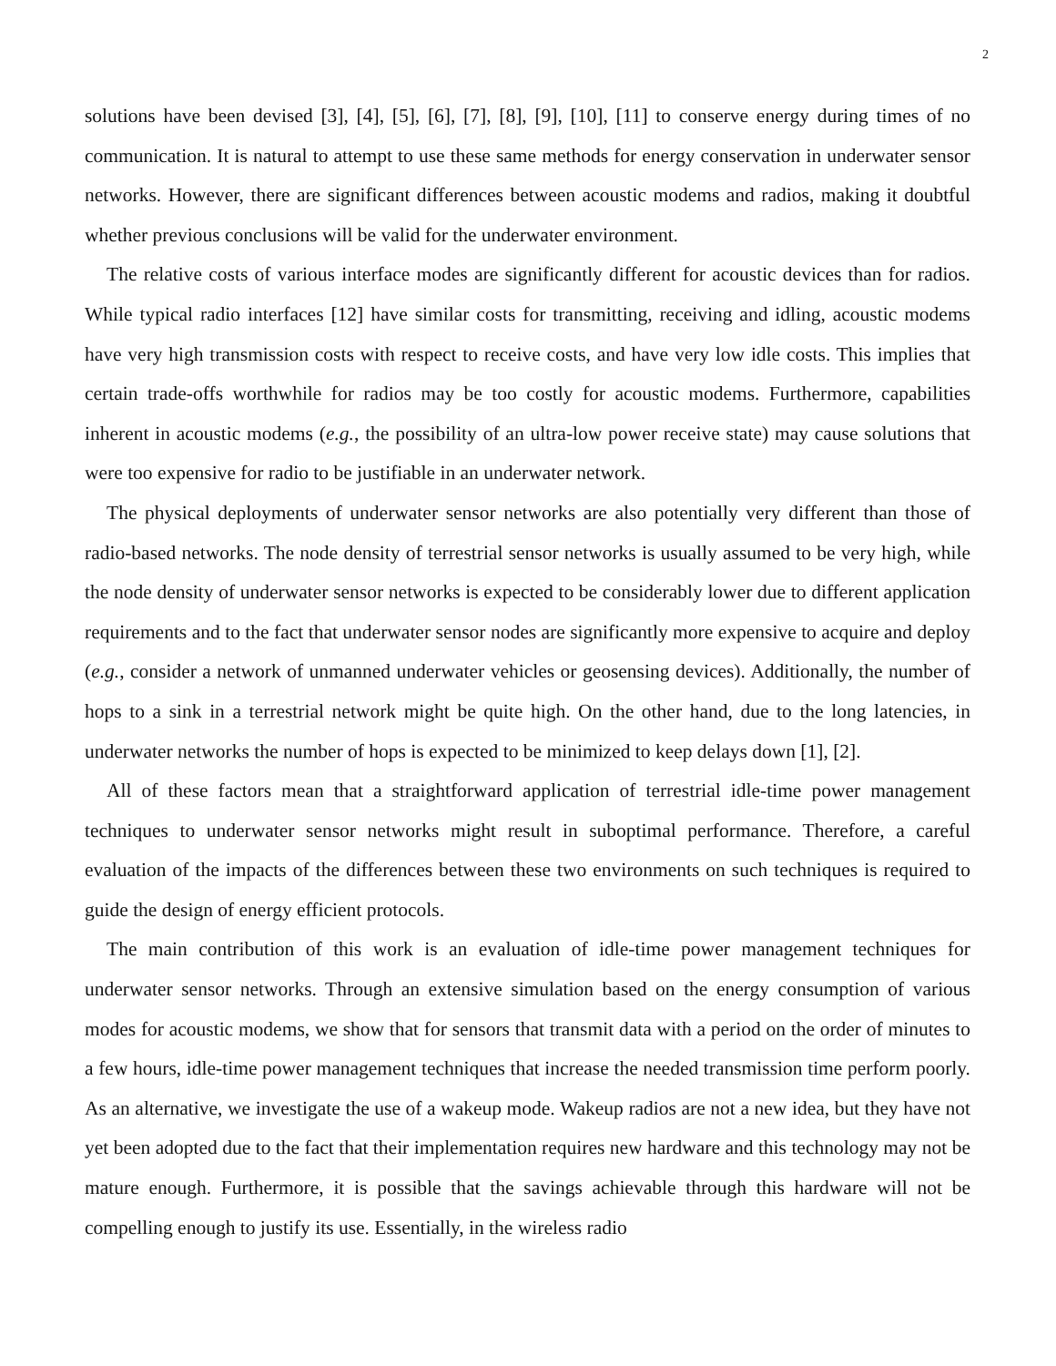2
solutions have been devised [3], [4], [5], [6], [7], [8], [9], [10], [11] to conserve energy during times of no communication. It is natural to attempt to use these same methods for energy conservation in underwater sensor networks. However, there are significant differences between acoustic modems and radios, making it doubtful whether previous conclusions will be valid for the underwater environment.
The relative costs of various interface modes are significantly different for acoustic devices than for radios. While typical radio interfaces [12] have similar costs for transmitting, receiving and idling, acoustic modems have very high transmission costs with respect to receive costs, and have very low idle costs. This implies that certain trade-offs worthwhile for radios may be too costly for acoustic modems. Furthermore, capabilities inherent in acoustic modems (e.g., the possibility of an ultra-low power receive state) may cause solutions that were too expensive for radio to be justifiable in an underwater network.
The physical deployments of underwater sensor networks are also potentially very different than those of radio-based networks. The node density of terrestrial sensor networks is usually assumed to be very high, while the node density of underwater sensor networks is expected to be considerably lower due to different application requirements and to the fact that underwater sensor nodes are significantly more expensive to acquire and deploy (e.g., consider a network of unmanned underwater vehicles or geosensing devices). Additionally, the number of hops to a sink in a terrestrial network might be quite high. On the other hand, due to the long latencies, in underwater networks the number of hops is expected to be minimized to keep delays down [1], [2].
All of these factors mean that a straightforward application of terrestrial idle-time power management techniques to underwater sensor networks might result in suboptimal performance. Therefore, a careful evaluation of the impacts of the differences between these two environments on such techniques is required to guide the design of energy efficient protocols.
The main contribution of this work is an evaluation of idle-time power management techniques for underwater sensor networks. Through an extensive simulation based on the energy consumption of various modes for acoustic modems, we show that for sensors that transmit data with a period on the order of minutes to a few hours, idle-time power management techniques that increase the needed transmission time perform poorly. As an alternative, we investigate the use of a wakeup mode. Wakeup radios are not a new idea, but they have not yet been adopted due to the fact that their implementation requires new hardware and this technology may not be mature enough. Furthermore, it is possible that the savings achievable through this hardware will not be compelling enough to justify its use. Essentially, in the wireless radio